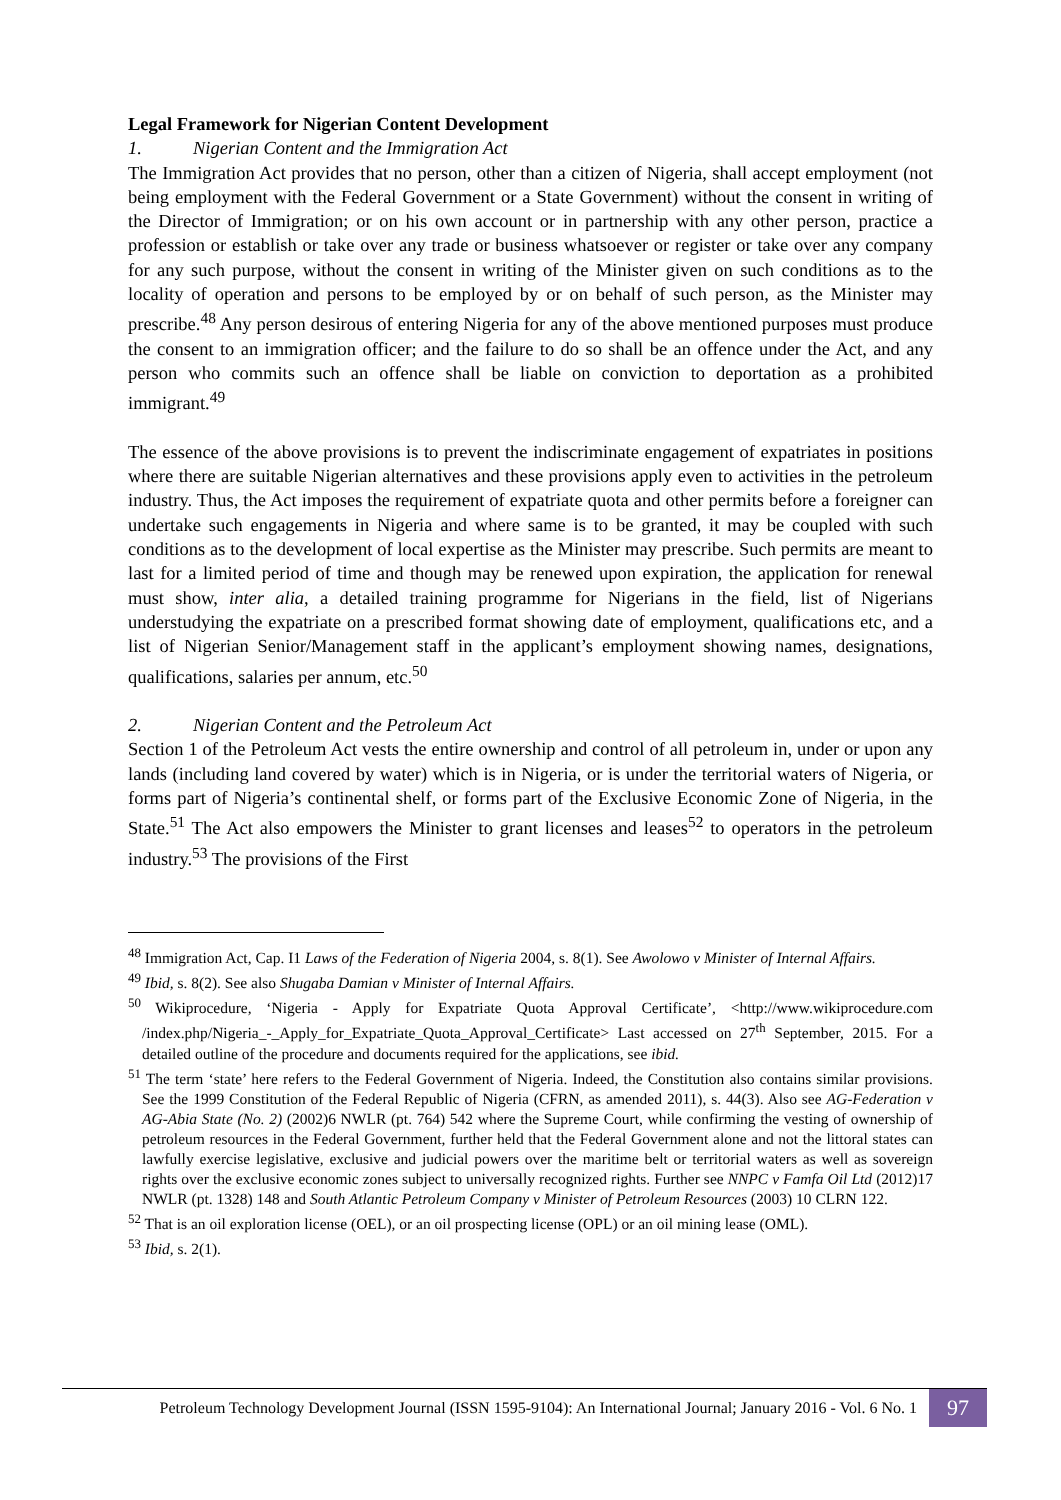Legal Framework for Nigerian Content Development
1. Nigerian Content and the Immigration Act
The Immigration Act provides that no person, other than a citizen of Nigeria, shall accept employment (not being employment with the Federal Government or a State Government) without the consent in writing of the Director of Immigration; or on his own account or in partnership with any other person, practice a profession or establish or take over any trade or business whatsoever or register or take over any company for any such purpose, without the consent in writing of the Minister given on such conditions as to the locality of operation and persons to be employed by or on behalf of such person, as the Minister may prescribe.<sup>48</sup> Any person desirous of entering Nigeria for any of the above mentioned purposes must produce the consent to an immigration officer; and the failure to do so shall be an offence under the Act, and any person who commits such an offence shall be liable on conviction to deportation as a prohibited immigrant.<sup>49</sup>
The essence of the above provisions is to prevent the indiscriminate engagement of expatriates in positions where there are suitable Nigerian alternatives and these provisions apply even to activities in the petroleum industry. Thus, the Act imposes the requirement of expatriate quota and other permits before a foreigner can undertake such engagements in Nigeria and where same is to be granted, it may be coupled with such conditions as to the development of local expertise as the Minister may prescribe. Such permits are meant to last for a limited period of time and though may be renewed upon expiration, the application for renewal must show, inter alia, a detailed training programme for Nigerians in the field, list of Nigerians understudying the expatriate on a prescribed format showing date of employment, qualifications etc, and a list of Nigerian Senior/Management staff in the applicant’s employment showing names, designations, qualifications, salaries per annum, etc.<sup>50</sup>
2. Nigerian Content and the Petroleum Act
Section 1 of the Petroleum Act vests the entire ownership and control of all petroleum in, under or upon any lands (including land covered by water) which is in Nigeria, or is under the territorial waters of Nigeria, or forms part of Nigeria’s continental shelf, or forms part of the Exclusive Economic Zone of Nigeria, in the State.<sup>51</sup> The Act also empowers the Minister to grant licenses and leases<sup>52</sup> to operators in the petroleum industry.<sup>53</sup> The provisions of the First
<sup>48</sup> Immigration Act, Cap. I1 Laws of the Federation of Nigeria 2004, s. 8(1). See Awolowo v Minister of Internal Affairs.
<sup>49</sup> Ibid, s. 8(2). See also Shugaba Damian v Minister of Internal Affairs.
<sup>50</sup> Wikiprocedure, ‘Nigeria - Apply for Expatriate Quota Approval Certificate’, <http://www.wikiprocedure.com /index.php/Nigeria_-_Apply_for_Expatriate_Quota_Approval_Certificate> Last accessed on 27<sup>th</sup> September, 2015. For a detailed outline of the procedure and documents required for the applications, see ibid.
<sup>51</sup> The term ‘state’ here refers to the Federal Government of Nigeria. Indeed, the Constitution also contains similar provisions. See the 1999 Constitution of the Federal Republic of Nigeria (CFRN, as amended 2011), s. 44(3). Also see AG-Federation v AG-Abia State (No. 2) (2002)6 NWLR (pt. 764) 542 where the Supreme Court, while confirming the vesting of ownership of petroleum resources in the Federal Government, further held that the Federal Government alone and not the littoral states can lawfully exercise legislative, exclusive and judicial powers over the maritime belt or territorial waters as well as sovereign rights over the exclusive economic zones subject to universally recognized rights. Further see NNPC v Famfa Oil Ltd (2012)17 NWLR (pt. 1328) 148 and South Atlantic Petroleum Company v Minister of Petroleum Resources (2003) 10 CLRN 122.
<sup>52</sup> That is an oil exploration license (OEL), or an oil prospecting license (OPL) or an oil mining lease (OML).
<sup>53</sup> Ibid, s. 2(1).
Petroleum Technology Development Journal (ISSN 1595-9104): An International Journal; January 2016 - Vol. 6 No. 1
97